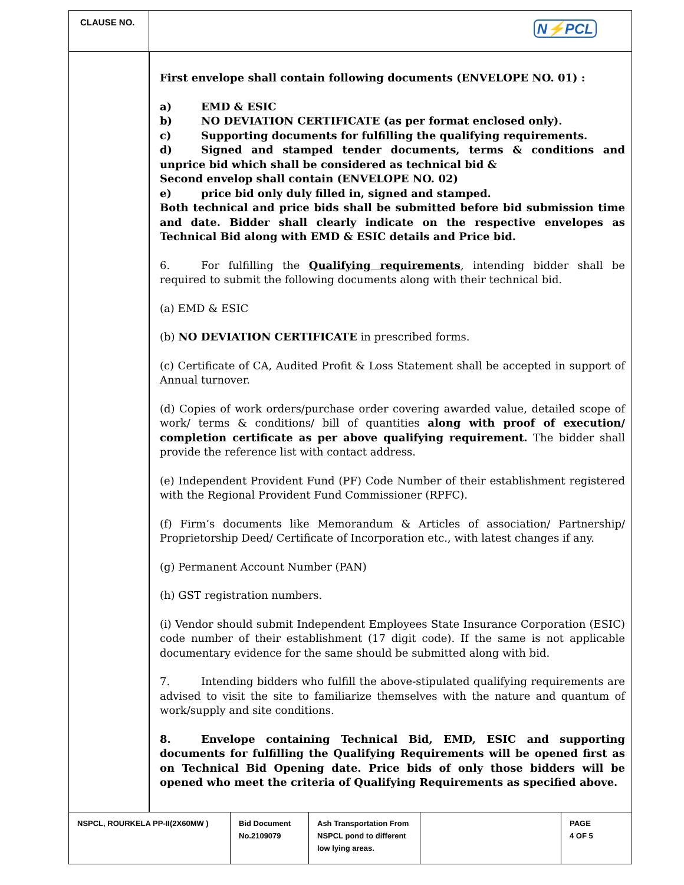CLAUSE NO.
N⚡PCL
First envelope shall contain following documents (ENVELOPE NO. 01) :
a) EMD & ESIC
b) NO DEVIATION CERTIFICATE (as per format enclosed only).
c) Supporting documents for fulfilling the qualifying requirements.
d) Signed and stamped tender documents, terms & conditions and unprice bid which shall be considered as technical bid &
Second envelop shall contain (ENVELOPE NO. 02)
e) price bid only duly filled in, signed and stamped.
Both technical and price bids shall be submitted before bid submission time and date. Bidder shall clearly indicate on the respective envelopes as Technical Bid along with EMD & ESIC details and Price bid.
6. For fulfilling the Qualifying requirements, intending bidder shall be required to submit the following documents along with their technical bid.
(a) EMD & ESIC
(b) NO DEVIATION CERTIFICATE in prescribed forms.
(c) Certificate of CA, Audited Profit & Loss Statement shall be accepted in support of Annual turnover.
(d) Copies of work orders/purchase order covering awarded value, detailed scope of work/ terms & conditions/ bill of quantities along with proof of execution/ completion certificate as per above qualifying requirement. The bidder shall provide the reference list with contact address.
(e) Independent Provident Fund (PF) Code Number of their establishment registered with the Regional Provident Fund Commissioner (RPFC).
(f) Firm’s documents like Memorandum & Articles of association/ Partnership/ Proprietorship Deed/ Certificate of Incorporation etc., with latest changes if any.
(g) Permanent Account Number (PAN)
(h) GST registration numbers.
(i) Vendor should submit Independent Employees State Insurance Corporation (ESIC) code number of their establishment (17 digit code). If the same is not applicable documentary evidence for the same should be submitted along with bid.
7. Intending bidders who fulfill the above-stipulated qualifying requirements are advised to visit the site to familiarize themselves with the nature and quantum of work/supply and site conditions.
8. Envelope containing Technical Bid, EMD, ESIC and supporting documents for fulfilling the Qualifying Requirements will be opened first as on Technical Bid Opening date. Price bids of only those bidders will be opened who meet the criteria of Qualifying Requirements as specified above.
| NSPCL, ROURKELA PP-II(2X60MW ) | Bid Document No.2109079 | Ash Transportation From NSPCL pond to different low lying areas. | | PAGE 4 OF 5 |